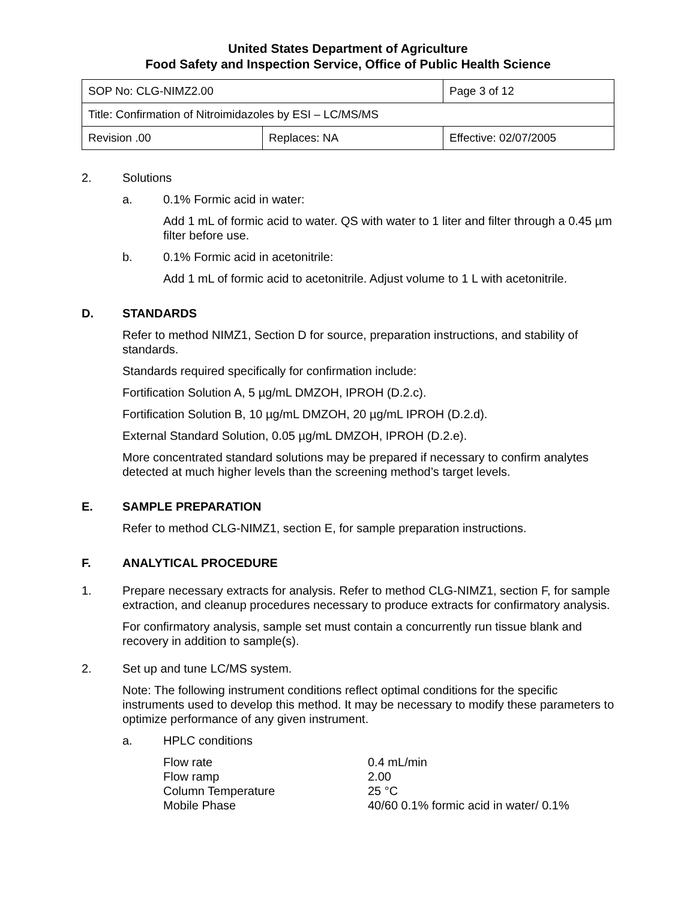United States Department of Agriculture
Food Safety and Inspection Service, Office of Public Health Science
| SOP No: CLG-NIMZ2.00 | | Page 3 of 12 |
| Title: Confirmation of Nitroimidazoles by ESI – LC/MS/MS | | |
| Revision .00 | Replaces: NA | Effective: 02/07/2005 |
2. Solutions
a. 0.1% Formic acid in water:
Add 1 mL of formic acid to water. QS with water to 1 liter and filter through a 0.45 µm filter before use.
b. 0.1% Formic acid in acetonitrile:
Add 1 mL of formic acid to acetonitrile. Adjust volume to 1 L with acetonitrile.
D. STANDARDS
Refer to method NIMZ1, Section D for source, preparation instructions, and stability of standards.
Standards required specifically for confirmation include:
Fortification Solution A, 5 µg/mL DMZOH, IPROH (D.2.c).
Fortification Solution B, 10 µg/mL DMZOH, 20 µg/mL IPROH (D.2.d).
External Standard Solution, 0.05 µg/mL DMZOH, IPROH (D.2.e).
More concentrated standard solutions may be prepared if necessary to confirm analytes detected at much higher levels than the screening method’s target levels.
E. SAMPLE PREPARATION
Refer to method CLG-NIMZ1, section E, for sample preparation instructions.
F. ANALYTICAL PROCEDURE
1. Prepare necessary extracts for analysis. Refer to method CLG-NIMZ1, section F, for sample extraction, and cleanup procedures necessary to produce extracts for confirmatory analysis.
For confirmatory analysis, sample set must contain a concurrently run tissue blank and recovery in addition to sample(s).
2. Set up and tune LC/MS system.
Note: The following instrument conditions reflect optimal conditions for the specific instruments used to develop this method. It may be necessary to modify these parameters to optimize performance of any given instrument.
a. HPLC conditions
| Flow rate | 0.4 mL/min |
| Flow ramp | 2.00 |
| Column Temperature | 25 °C |
| Mobile Phase | 40/60 0.1% formic acid in water/ 0.1% |